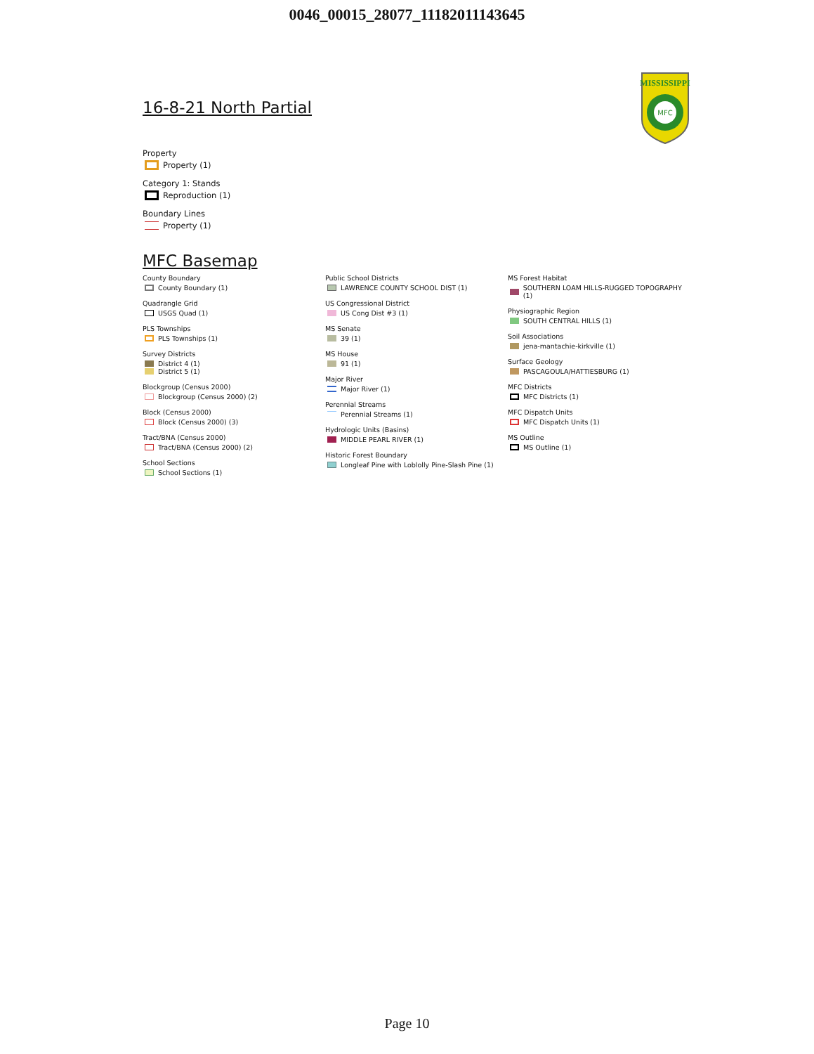0046_00015_28077_11182011143645
MISSISSIPPI
MFC
16-8-21 North Partial
Property
Property (1)
Category 1: Stands
Reproduction (1)
Boundary Lines
Property (1)
MFC Basemap
County Boundary
County Boundary (1)
Quadrangle Grid
USGS Quad (1)
PLS Townships
PLS Townships (1)
Survey Districts
District 4 (1)
District 5 (1)
Blockgroup (Census 2000)
Blockgroup (Census 2000) (2)
Block (Census 2000)
Block (Census 2000) (3)
Tract/BNA (Census 2000)
Tract/BNA (Census 2000) (2)
School Sections
School Sections (1)
Public School Districts
LAWRENCE COUNTY SCHOOL DIST (1)
US Congressional District
US Cong Dist #3 (1)
MS Senate
39 (1)
MS House
91 (1)
Major River
Major River (1)
Perennial Streams
Perennial Streams (1)
Hydrologic Units (Basins)
MIDDLE PEARL RIVER (1)
Historic Forest Boundary
Longleaf Pine with Loblolly Pine-Slash Pine (1)
MS Forest Habitat
SOUTHERN LOAM HILLS-RUGGED TOPOGRAPHY (1)
Physiographic Region
SOUTH CENTRAL HILLS (1)
Soil Associations
jena-mantachie-kirkville (1)
Surface Geology
PASCAGOULA/HATTIESBURG (1)
MFC Districts
MFC Districts (1)
MFC Dispatch Units
MFC Dispatch Units (1)
MS Outline
MS Outline (1)
Page 10